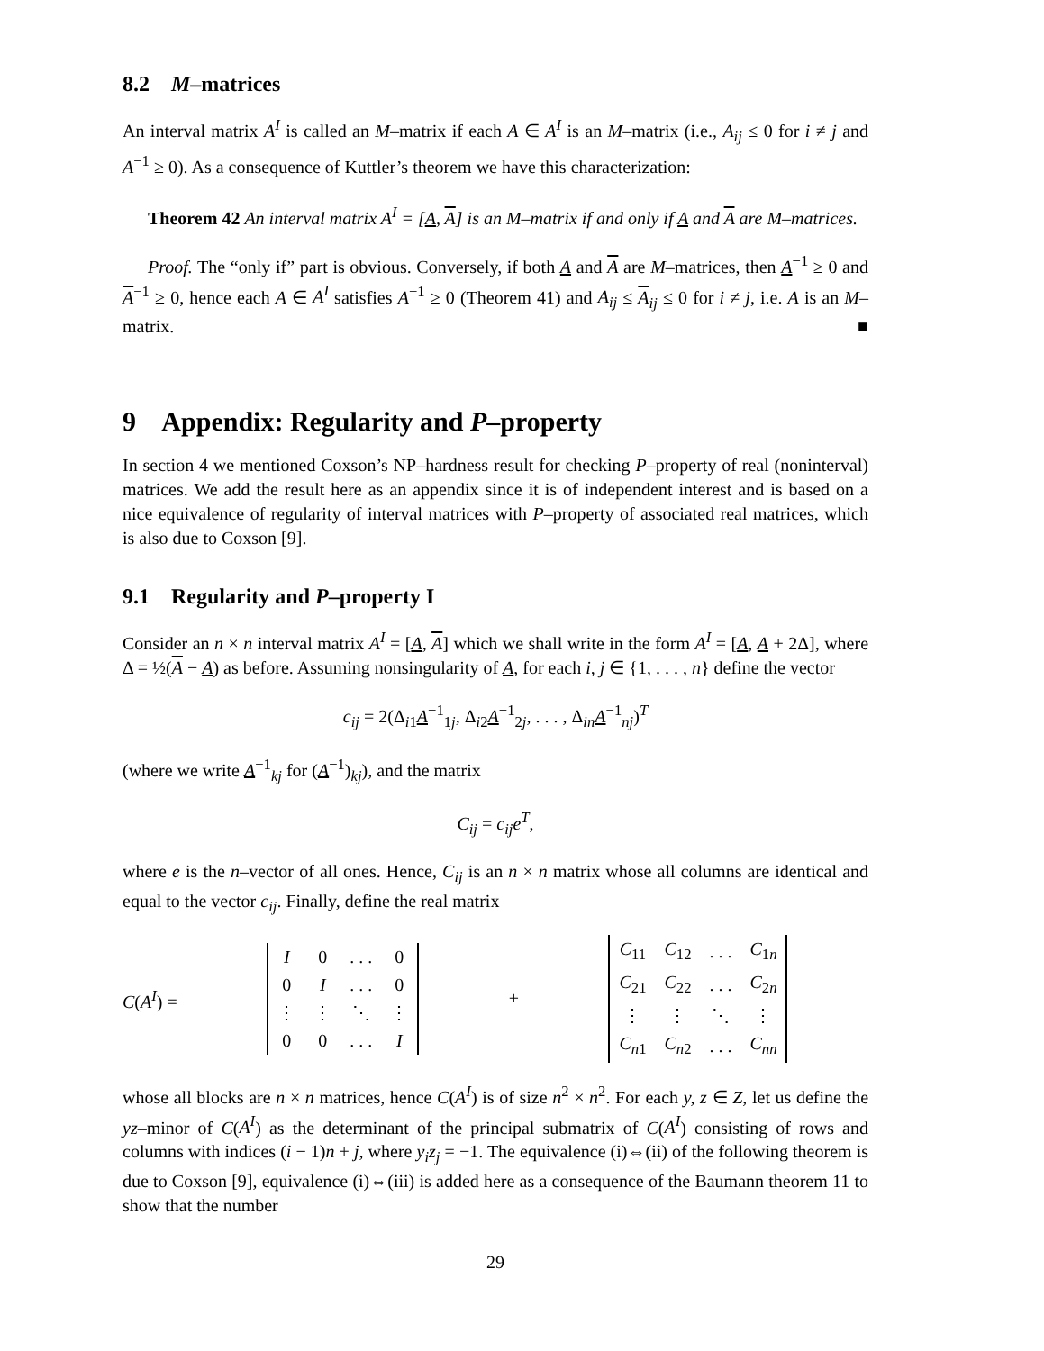8.2 M–matrices
An interval matrix A<sup>I</sup> is called an M–matrix if each A ∈ A<sup>I</sup> is an M–matrix (i.e., A<sub>ij</sub> ≤ 0 for i ≠ j and A<sup>−1</sup> ≥ 0). As a consequence of Kuttler’s theorem we have this characterization:
Theorem 42 An interval matrix A<sup>I</sup> = [A, A] is an M–matrix if and only if A and A are M–matrices.
Proof. The “only if” part is obvious. Conversely, if both A and A are M–matrices, then A<sup>−1</sup> ≥ 0 and A<sup>−1</sup> ≥ 0, hence each A ∈ A<sup>I</sup> satisfies A<sup>−1</sup> ≥ 0 (Theorem 41) and A<sub>ij</sub> ≤ A<sub>ij</sub> ≤ 0 for i ≠ j, i.e. A is an M–matrix. ■
9 Appendix: Regularity and P–property
In section 4 we mentioned Coxson’s NP–hardness result for checking P–property of real (noninterval) matrices. We add the result here as an appendix since it is of independent interest and is based on a nice equivalence of regularity of interval matrices with P–property of associated real matrices, which is also due to Coxson [9].
9.1 Regularity and P–property I
Consider an n × n interval matrix A<sup>I</sup> = [A, A] which we shall write in the form A<sup>I</sup> = [A, A + 2Δ], where Δ = ½(A − A) as before. Assuming nonsingularity of A, for each i, j ∈ {1, . . . , n} define the vector
c<sub>ij</sub> = 2(Δ<sub>i1</sub>A<sup>−1</sup><sub>1j</sub>, Δ<sub>i2</sub>A<sup>−1</sup><sub>2j</sub>, . . . , Δ<sub>in</sub>A<sup>−1</sup><sub>nj</sub>)<sup>T</sup>
(where we write A<sup>−1</sup><sub>kj</sub> for (A<sup>−1</sup>)<sub>kj</sub>), and the matrix
C<sub>ij</sub> = c<sub>ij</sub>e<sup>T</sup>,
where e is the n–vector of all ones. Hence, C<sub>ij</sub> is an n × n matrix whose all columns are identical and equal to the vector c<sub>ij</sub>. Finally, define the real matrix
C(A<sup>I</sup>) =
| I | 0 | . . . | 0 |
| 0 | I | . . . | 0 |
| ⋮ | ⋮ | ⋱ | ⋮ |
| 0 | 0 | . . . | I |
+
| C<sub>11</sub> | C<sub>12</sub> | . . . | C<sub>1n</sub> |
| C<sub>21</sub> | C<sub>22</sub> | . . . | C<sub>2n</sub> |
| ⋮ | ⋮ | ⋱ | ⋮ |
| C<sub>n1</sub> | C<sub>n2</sub> | . . . | C<sub>nn</sub> |
whose all blocks are n × n matrices, hence C(A<sup>I</sup>) is of size n<sup>2</sup> × n<sup>2</sup>. For each y, z ∈ Z, let us define the yz–minor of C(A<sup>I</sup>) as the determinant of the principal submatrix of C(A<sup>I</sup>) consisting of rows and columns with indices (i − 1)n + j, where y<sub>i</sub>z<sub>j</sub> = −1. The equivalence (i)⇔(ii) of the following theorem is due to Coxson [9], equivalence (i)⇔(iii) is added here as a consequence of the Baumann theorem 11 to show that the number
29